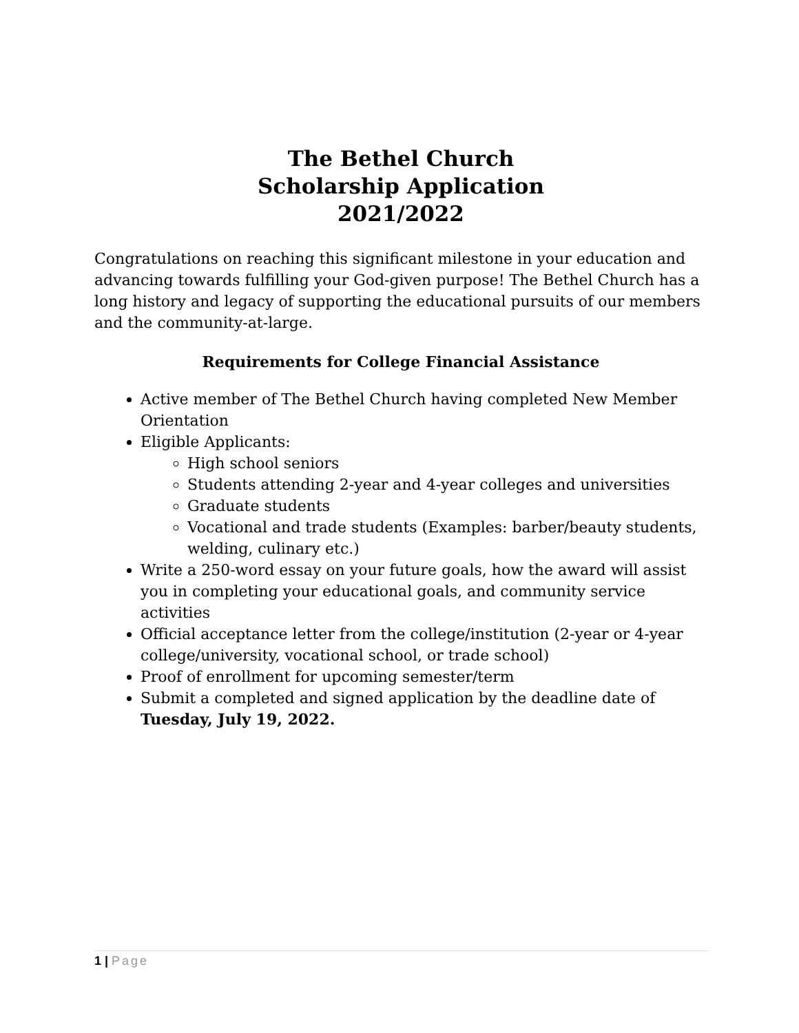The Bethel Church
Scholarship Application
2021/2022
Congratulations on reaching this significant milestone in your education and advancing towards fulfilling your God-given purpose! The Bethel Church has a long history and legacy of supporting the educational pursuits of our members and the community-at-large.
Requirements for College Financial Assistance
Active member of The Bethel Church having completed New Member Orientation
Eligible Applicants:
High school seniors
Students attending 2-year and 4-year colleges and universities
Graduate students
Vocational and trade students (Examples: barber/beauty students, welding, culinary etc.)
Write a 250-word essay on your future goals, how the award will assist you in completing your educational goals, and community service activities
Official acceptance letter from the college/institution (2-year or 4-year college/university, vocational school, or trade school)
Proof of enrollment for upcoming semester/term
Submit a completed and signed application by the deadline date of Tuesday, July 19, 2022.
1 | Page